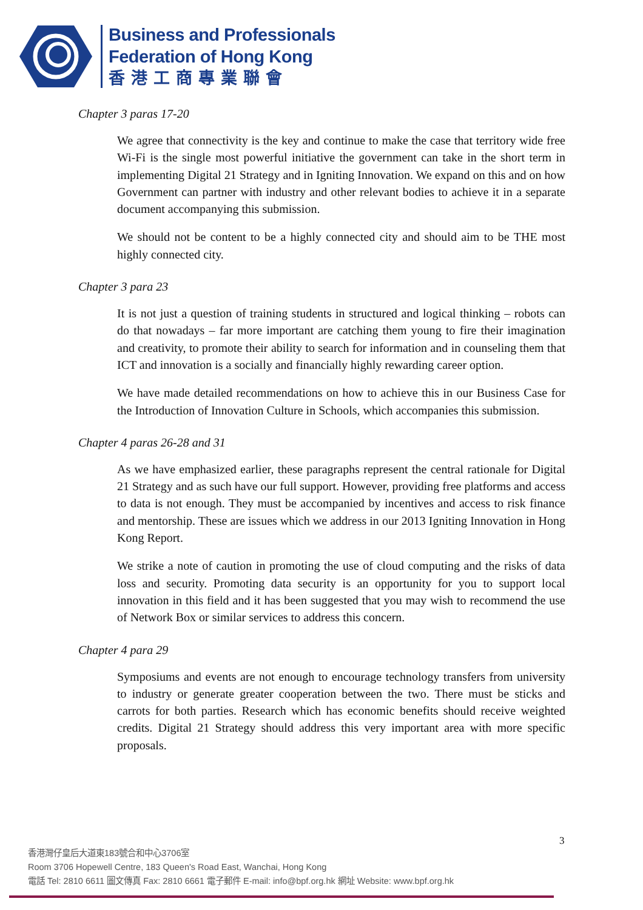Business and Professionals
Federation of Hong Kong
香港工商專業聯會
Chapter 3 paras 17-20
We agree that connectivity is the key and continue to make the case that territory wide free Wi-Fi is the single most powerful initiative the government can take in the short term in implementing Digital 21 Strategy and in Igniting Innovation. We expand on this and on how Government can partner with industry and other relevant bodies to achieve it in a separate document accompanying this submission.
We should not be content to be a highly connected city and should aim to be THE most highly connected city.
Chapter 3 para 23
It is not just a question of training students in structured and logical thinking – robots can do that nowadays – far more important are catching them young to fire their imagination and creativity, to promote their ability to search for information and in counseling them that ICT and innovation is a socially and financially highly rewarding career option.
We have made detailed recommendations on how to achieve this in our Business Case for the Introduction of Innovation Culture in Schools, which accompanies this submission.
Chapter 4 paras 26-28 and 31
As we have emphasized earlier, these paragraphs represent the central rationale for Digital 21 Strategy and as such have our full support. However, providing free platforms and access to data is not enough. They must be accompanied by incentives and access to risk finance and mentorship. These are issues which we address in our 2013 Igniting Innovation in Hong Kong Report.
We strike a note of caution in promoting the use of cloud computing and the risks of data loss and security. Promoting data security is an opportunity for you to support local innovation in this field and it has been suggested that you may wish to recommend the use of Network Box or similar services to address this concern.
Chapter 4 para 29
Symposiums and events are not enough to encourage technology transfers from university to industry or generate greater cooperation between the two. There must be sticks and carrots for both parties. Research which has economic benefits should receive weighted credits. Digital 21 Strategy should address this very important area with more specific proposals.
3
香港灣仔皇后大道東183號合和中心3706室
Room 3706 Hopewell Centre, 183 Queen's Road East, Wanchai, Hong Kong
電話 Tel: 2810 6611 圖文傳真 Fax: 2810 6661 電子郵件 E-mail: info@bpf.org.hk 網址 Website: www.bpf.org.hk